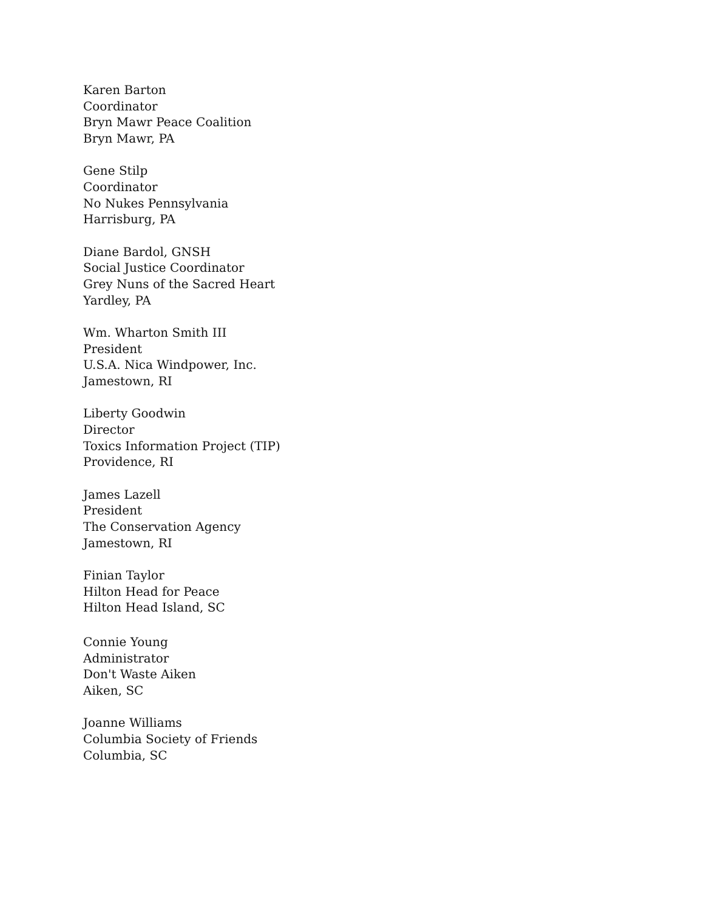Karen Barton
Coordinator
Bryn Mawr Peace Coalition
Bryn Mawr, PA
Gene Stilp
Coordinator
No Nukes Pennsylvania
Harrisburg, PA
Diane Bardol, GNSH
Social Justice Coordinator
Grey Nuns of the Sacred Heart
Yardley, PA
Wm. Wharton Smith III
President
U.S.A. Nica Windpower, Inc.
Jamestown, RI
Liberty Goodwin
Director
Toxics Information Project (TIP)
Providence, RI
James Lazell
President
The Conservation Agency
Jamestown, RI
Finian Taylor
Hilton Head for Peace
Hilton Head Island, SC
Connie Young
Administrator
Don't Waste Aiken
Aiken, SC
Joanne Williams
Columbia Society of Friends
Columbia, SC